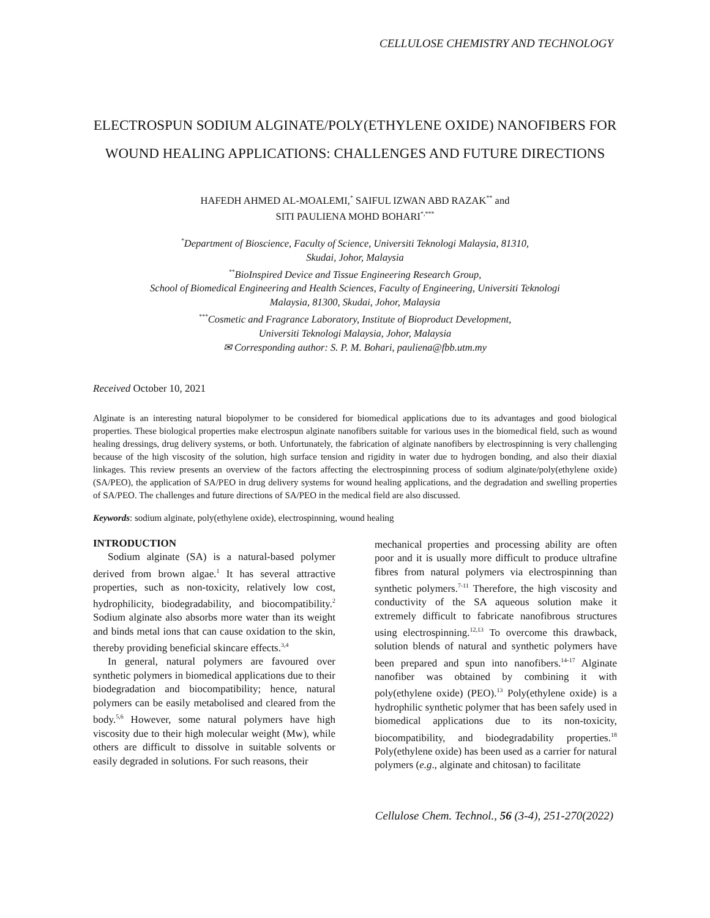CELLULOSE CHEMISTRY AND TECHNOLOGY
ELECTROSPUN SODIUM ALGINATE/POLY(ETHYLENE OXIDE) NANOFIBERS FOR WOUND HEALING APPLICATIONS: CHALLENGES AND FUTURE DIRECTIONS
HAFEDH AHMED AL-MOALEMI,<sup>*</sup> SAIFUL IZWAN ABD RAZAK<sup>**</sup> and
SITI PAULIENA MOHD BOHARI<sup>*,***</sup>
<sup>*</sup> Department of Bioscience, Faculty of Science, Universiti Teknologi Malaysia, 81310,
Skudai, Johor, Malaysia
<sup>**</sup> BioInspired Device and Tissue Engineering Research Group,
School of Biomedical Engineering and Health Sciences, Faculty of Engineering, Universiti Teknologi
Malaysia, 81300, Skudai, Johor, Malaysia
<sup>***</sup> Cosmetic and Fragrance Laboratory, Institute of Bioproduct Development,
Universiti Teknologi Malaysia, Johor, Malaysia
✉ Corresponding author: S. P. M. Bohari, pauliena@fbb.utm.my
Received October 10, 2021
Alginate is an interesting natural biopolymer to be considered for biomedical applications due to its advantages and good biological properties. These biological properties make electrospun alginate nanofibers suitable for various uses in the biomedical field, such as wound healing dressings, drug delivery systems, or both. Unfortunately, the fabrication of alginate nanofibers by electrospinning is very challenging because of the high viscosity of the solution, high surface tension and rigidity in water due to hydrogen bonding, and also their diaxial linkages. This review presents an overview of the factors affecting the electrospinning process of sodium alginate/poly(ethylene oxide) (SA/PEO), the application of SA/PEO in drug delivery systems for wound healing applications, and the degradation and swelling properties of SA/PEO. The challenges and future directions of SA/PEO in the medical field are also discussed.
Keywords: sodium alginate, poly(ethylene oxide), electrospinning, wound healing
INTRODUCTION
Sodium alginate (SA) is a natural-based polymer derived from brown algae.<sup>1</sup> It has several attractive properties, such as non-toxicity, relatively low cost, hydrophilicity, biodegradability, and biocompatibility.<sup>2</sup> Sodium alginate also absorbs more water than its weight and binds metal ions that can cause oxidation to the skin, thereby providing beneficial skincare effects.<sup>3,4</sup>
In general, natural polymers are favoured over synthetic polymers in biomedical applications due to their biodegradation and biocompatibility; hence, natural polymers can be easily metabolised and cleared from the body.<sup>5,6</sup> However, some natural polymers have high viscosity due to their high molecular weight (Mw), while others are difficult to dissolve in suitable solvents or easily degraded in solutions. For such reasons, their
mechanical properties and processing ability are often poor and it is usually more difficult to produce ultrafine fibres from natural polymers via electrospinning than synthetic polymers.<sup>7-11</sup> Therefore, the high viscosity and conductivity of the SA aqueous solution make it extremely difficult to fabricate nanofibrous structures using electrospinning.<sup>12,13</sup> To overcome this drawback, solution blends of natural and synthetic polymers have been prepared and spun into nanofibers.<sup>14-17</sup> Alginate nanofiber was obtained by combining it with poly(ethylene oxide) (PEO).<sup>13</sup> Poly(ethylene oxide) is a hydrophilic synthetic polymer that has been safely used in biomedical applications due to its non-toxicity, biocompatibility, and biodegradability properties.<sup>18</sup> Poly(ethylene oxide) has been used as a carrier for natural polymers (e.g., alginate and chitosan) to facilitate
Cellulose Chem. Technol., 56 (3-4), 251-270(2022)